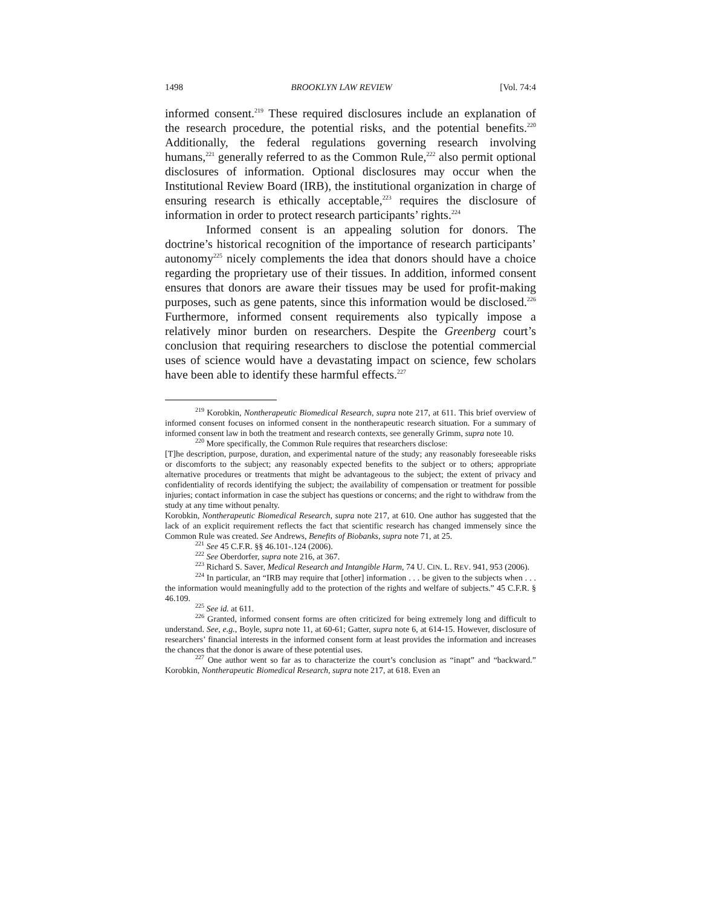1498 BROOKLYN LAW REVIEW [Vol. 74:4
informed consent.<sup>219</sup> These required disclosures include an explanation of the research procedure, the potential risks, and the potential benefits.<sup>220</sup> Additionally, the federal regulations governing research involving humans,<sup>221</sup> generally referred to as the Common Rule,<sup>222</sup> also permit optional disclosures of information. Optional disclosures may occur when the Institutional Review Board (IRB), the institutional organization in charge of ensuring research is ethically acceptable,<sup>223</sup> requires the disclosure of information in order to protect research participants’ rights.<sup>224</sup>
Informed consent is an appealing solution for donors. The doctrine’s historical recognition of the importance of research participants’ autonomy<sup>225</sup> nicely complements the idea that donors should have a choice regarding the proprietary use of their tissues. In addition, informed consent ensures that donors are aware their tissues may be used for profit-making purposes, such as gene patents, since this information would be disclosed.<sup>226</sup> Furthermore, informed consent requirements also typically impose a relatively minor burden on researchers. Despite the Greenberg court’s conclusion that requiring researchers to disclose the potential commercial uses of science would have a devastating impact on science, few scholars have been able to identify these harmful effects.<sup>227</sup>
<sup>219</sup> Korobkin, Nontherapeutic Biomedical Research, supra note 217, at 611. This brief overview of informed consent focuses on informed consent in the nontherapeutic research situation. For a summary of informed consent law in both the treatment and research contexts, see generally Grimm, supra note 10.
<sup>220</sup> More specifically, the Common Rule requires that researchers disclose:
[T]he description, purpose, duration, and experimental nature of the study; any reasonably foreseeable risks or discomforts to the subject; any reasonably expected benefits to the subject or to others; appropriate alternative procedures or treatments that might be advantageous to the subject; the extent of privacy and confidentiality of records identifying the subject; the availability of compensation or treatment for possible injuries; contact information in case the subject has questions or concerns; and the right to withdraw from the study at any time without penalty.
Korobkin, Nontherapeutic Biomedical Research, supra note 217, at 610. One author has suggested that the lack of an explicit requirement reflects the fact that scientific research has changed immensely since the Common Rule was created. See Andrews, Benefits of Biobanks, supra note 71, at 25.
<sup>221</sup> See 45 C.F.R. §§ 46.101-.124 (2006).
<sup>222</sup> See Oberdorfer, supra note 216, at 367.
<sup>223</sup> Richard S. Saver, Medical Research and Intangible Harm, 74 U. CIN. L. REV. 941, 953 (2006).
<sup>224</sup> In particular, an “IRB may require that [other] information . . . be given to the subjects when . . . the information would meaningfully add to the protection of the rights and welfare of subjects.” 45 C.F.R. § 46.109.
<sup>225</sup> See id. at 611.
<sup>226</sup> Granted, informed consent forms are often criticized for being extremely long and difficult to understand. See, e.g., Boyle, supra note 11, at 60-61; Gatter, supra note 6, at 614-15. However, disclosure of researchers’ financial interests in the informed consent form at least provides the information and increases the chances that the donor is aware of these potential uses.
<sup>227</sup> One author went so far as to characterize the court’s conclusion as “inapt” and “backward.” Korobkin, Nontherapeutic Biomedical Research, supra note 217, at 618. Even an